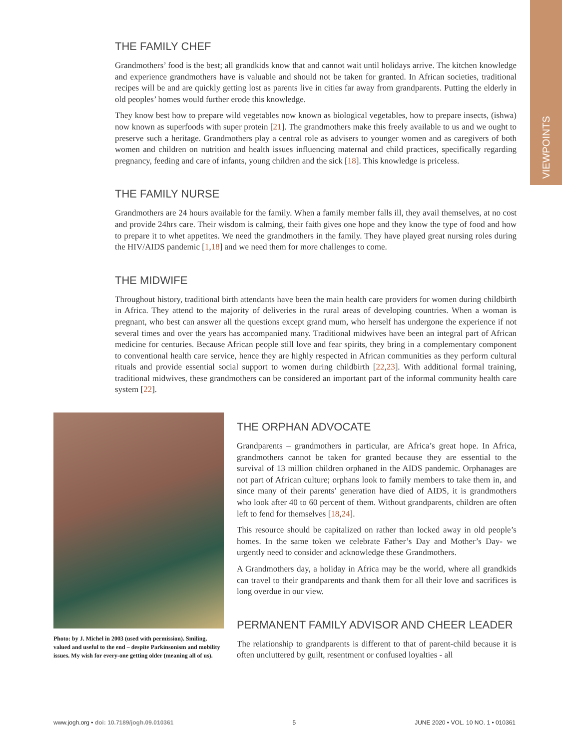VIEWPOINTS
THE FAMILY CHEF
Grandmothers’ food is the best; all grandkids know that and cannot wait until holidays arrive. The kitchen knowledge and experience grandmothers have is valuable and should not be taken for granted. In African societies, traditional recipes will be and are quickly getting lost as parents live in cities far away from grandparents. Putting the elderly in old peoples’ homes would further erode this knowledge.
They know best how to prepare wild vegetables now known as biological vegetables, how to prepare insects, (ishwa) now known as superfoods with super protein [21]. The grandmothers make this freely available to us and we ought to preserve such a heritage. Grandmothers play a central role as advisers to younger women and as caregivers of both women and children on nutrition and health issues influencing maternal and child practices, specifically regarding pregnancy, feeding and care of infants, young children and the sick [18]. This knowledge is priceless.
THE FAMILY NURSE
Grandmothers are 24 hours available for the family. When a family member falls ill, they avail themselves, at no cost and provide 24hrs care. Their wisdom is calming, their faith gives one hope and they know the type of food and how to prepare it to whet appetites. We need the grandmothers in the family. They have played great nursing roles during the HIV/AIDS pandemic [1,18] and we need them for more challenges to come.
THE MIDWIFE
Throughout history, traditional birth attendants have been the main health care providers for women during childbirth in Africa. They attend to the majority of deliveries in the rural areas of developing countries. When a woman is pregnant, who best can answer all the questions except grand mum, who herself has undergone the experience if not several times and over the years has accompanied many. Traditional midwives have been an integral part of African medicine for centuries. Because African people still love and fear spirits, they bring in a complementary component to conventional health care service, hence they are highly respected in African communities as they perform cultural rituals and provide essential social support to women during childbirth [22,23]. With additional formal training, traditional midwives, these grandmothers can be considered an important part of the informal community health care system [22].
Photo: by J. Michel in 2003 (used with permission). Smiling, valued and useful to the end – despite Parkinsonism and mobility issues. My wish for every-one getting older (meaning all of us).
THE ORPHAN ADVOCATE
Grandparents – grandmothers in particular, are Africa’s great hope. In Africa, grandmothers cannot be taken for granted because they are essential to the survival of 13 million children orphaned in the AIDS pandemic. Orphanages are not part of African culture; orphans look to family members to take them in, and since many of their parents’ generation have died of AIDS, it is grandmothers who look after 40 to 60 percent of them. Without grandparents, children are often left to fend for themselves [18,24].
This resource should be capitalized on rather than locked away in old people’s homes. In the same token we celebrate Father’s Day and Mother’s Day- we urgently need to consider and acknowledge these Grandmothers.
A Grandmothers day, a holiday in Africa may be the world, where all grandkids can travel to their grandparents and thank them for all their love and sacrifices is long overdue in our view.
PERMANENT FAMILY ADVISOR AND CHEER LEADER
The relationship to grandparents is different to that of parent-child because it is often uncluttered by guilt, resentment or confused loyalties - all
www.jogh.org • doi: 10.7189/jogh.09.010361 5 JUNE 2020 • VOL. 10 NO. 1 • 010361